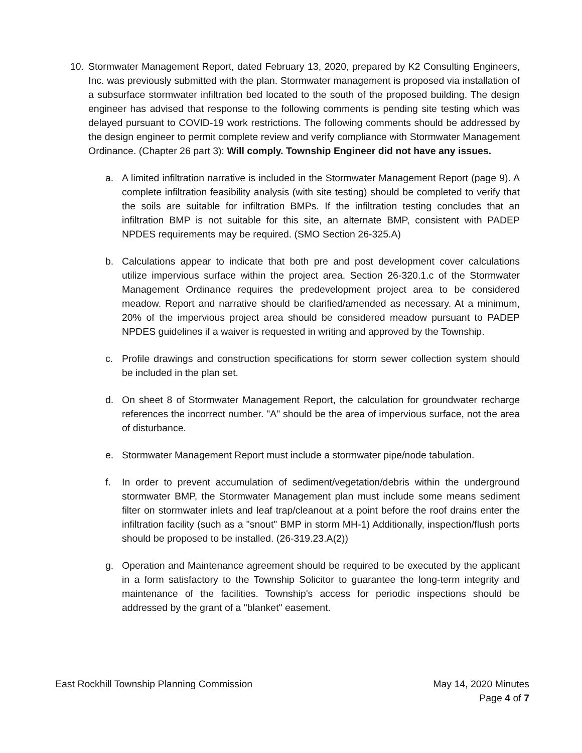10. Stormwater Management Report, dated February 13, 2020, prepared by K2 Consulting Engineers, Inc. was previously submitted with the plan. Stormwater management is proposed via installation of a subsurface stormwater infiltration bed located to the south of the proposed building. The design engineer has advised that response to the following comments is pending site testing which was delayed pursuant to COVID-19 work restrictions. The following comments should be addressed by the design engineer to permit complete review and verify compliance with Stormwater Management Ordinance. (Chapter 26 part 3): Will comply. Township Engineer did not have any issues.
a. A limited infiltration narrative is included in the Stormwater Management Report (page 9). A complete infiltration feasibility analysis (with site testing) should be completed to verify that the soils are suitable for infiltration BMPs. If the infiltration testing concludes that an infiltration BMP is not suitable for this site, an alternate BMP, consistent with PADEP NPDES requirements may be required. (SMO Section 26-325.A)
b. Calculations appear to indicate that both pre and post development cover calculations utilize impervious surface within the project area. Section 26-320.1.c of the Stormwater Management Ordinance requires the predevelopment project area to be considered meadow. Report and narrative should be clarified/amended as necessary. At a minimum, 20% of the impervious project area should be considered meadow pursuant to PADEP NPDES guidelines if a waiver is requested in writing and approved by the Township.
c. Profile drawings and construction specifications for storm sewer collection system should be included in the plan set.
d. On sheet 8 of Stormwater Management Report, the calculation for groundwater recharge references the incorrect number. "A" should be the area of impervious surface, not the area of disturbance.
e. Stormwater Management Report must include a stormwater pipe/node tabulation.
f. In order to prevent accumulation of sediment/vegetation/debris within the underground stormwater BMP, the Stormwater Management plan must include some means sediment filter on stormwater inlets and leaf trap/cleanout at a point before the roof drains enter the infiltration facility (such as a "snout" BMP in storm MH-1) Additionally, inspection/flush ports should be proposed to be installed. (26-319.23.A(2))
g. Operation and Maintenance agreement should be required to be executed by the applicant in a form satisfactory to the Township Solicitor to guarantee the long-term integrity and maintenance of the facilities. Township's access for periodic inspections should be addressed by the grant of a "blanket" easement.
East Rockhill Township Planning Commission May 14, 2020 Minutes
Page 4 of 7